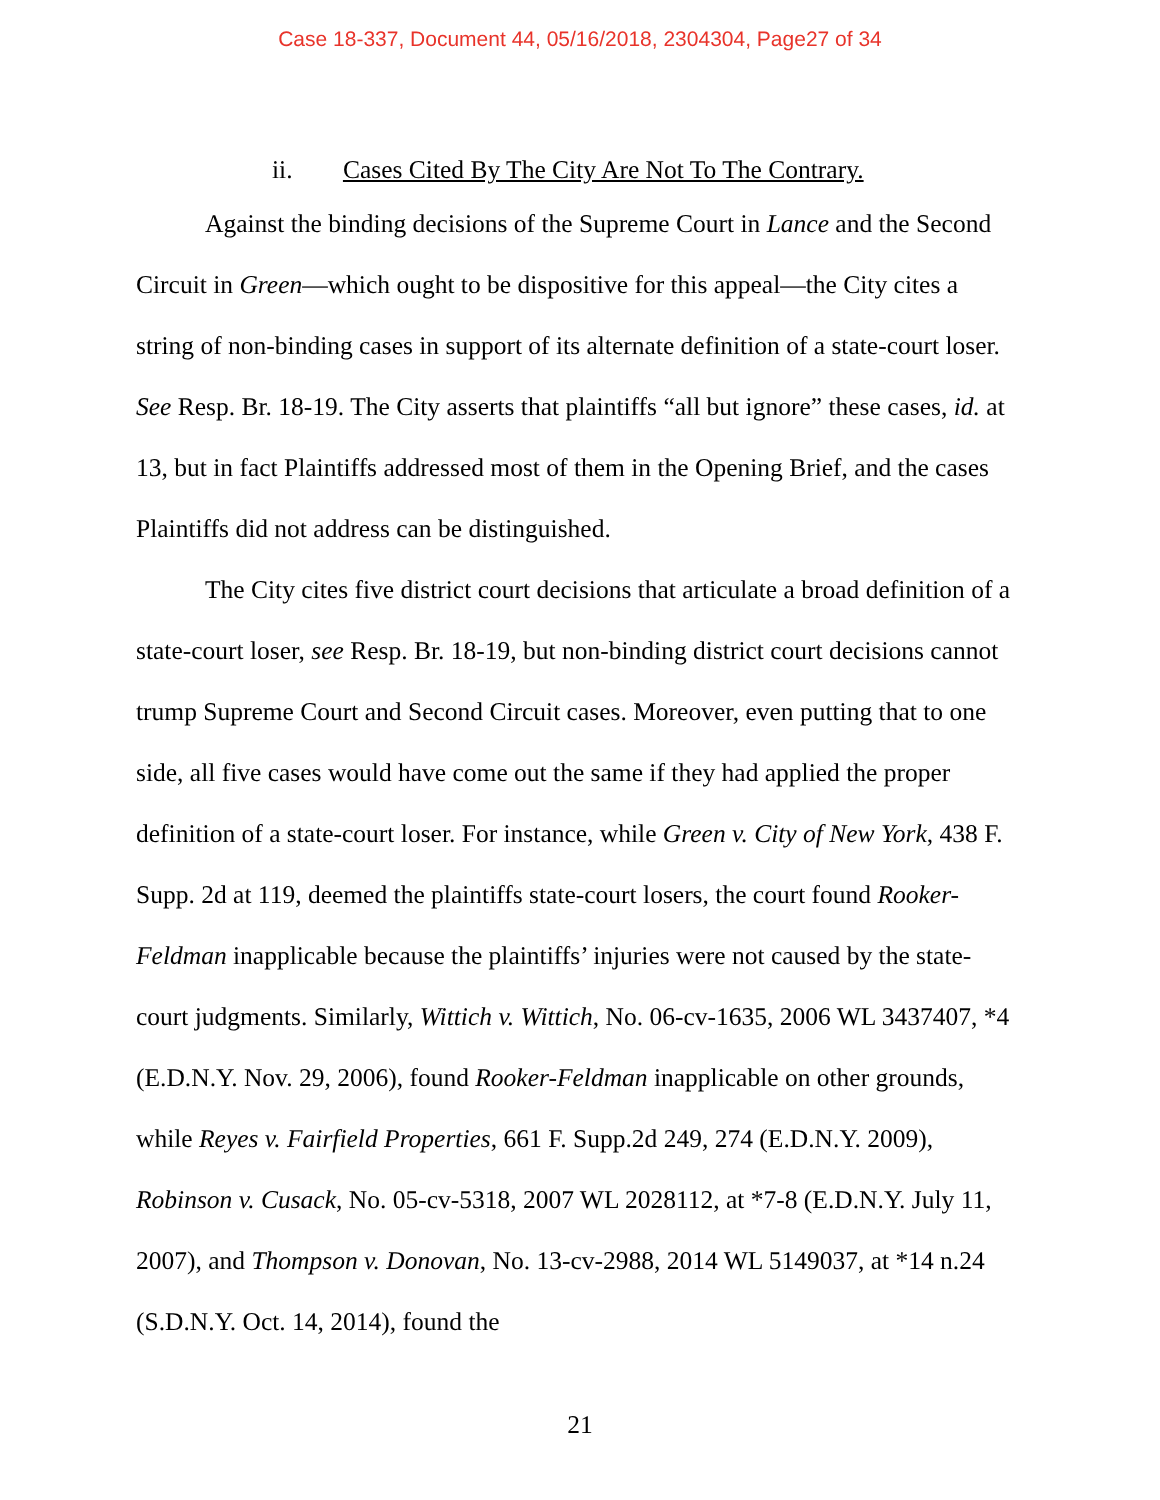Case 18-337, Document 44, 05/16/2018, 2304304, Page27 of 34
ii. Cases Cited By The City Are Not To The Contrary.
Against the binding decisions of the Supreme Court in Lance and the Second Circuit in Green—which ought to be dispositive for this appeal—the City cites a string of non-binding cases in support of its alternate definition of a state-court loser. See Resp. Br. 18-19. The City asserts that plaintiffs “all but ignore” these cases, id. at 13, but in fact Plaintiffs addressed most of them in the Opening Brief, and the cases Plaintiffs did not address can be distinguished.
The City cites five district court decisions that articulate a broad definition of a state-court loser, see Resp. Br. 18-19, but non-binding district court decisions cannot trump Supreme Court and Second Circuit cases. Moreover, even putting that to one side, all five cases would have come out the same if they had applied the proper definition of a state-court loser. For instance, while Green v. City of New York, 438 F. Supp. 2d at 119, deemed the plaintiffs state-court losers, the court found Rooker-Feldman inapplicable because the plaintiffs’ injuries were not caused by the state-court judgments. Similarly, Wittich v. Wittich, No. 06-cv-1635, 2006 WL 3437407, *4 (E.D.N.Y. Nov. 29, 2006), found Rooker-Feldman inapplicable on other grounds, while Reyes v. Fairfield Properties, 661 F. Supp.2d 249, 274 (E.D.N.Y. 2009), Robinson v. Cusack, No. 05-cv-5318, 2007 WL 2028112, at *7-8 (E.D.N.Y. July 11, 2007), and Thompson v. Donovan, No. 13-cv-2988, 2014 WL 5149037, at *14 n.24 (S.D.N.Y. Oct. 14, 2014), found the
21